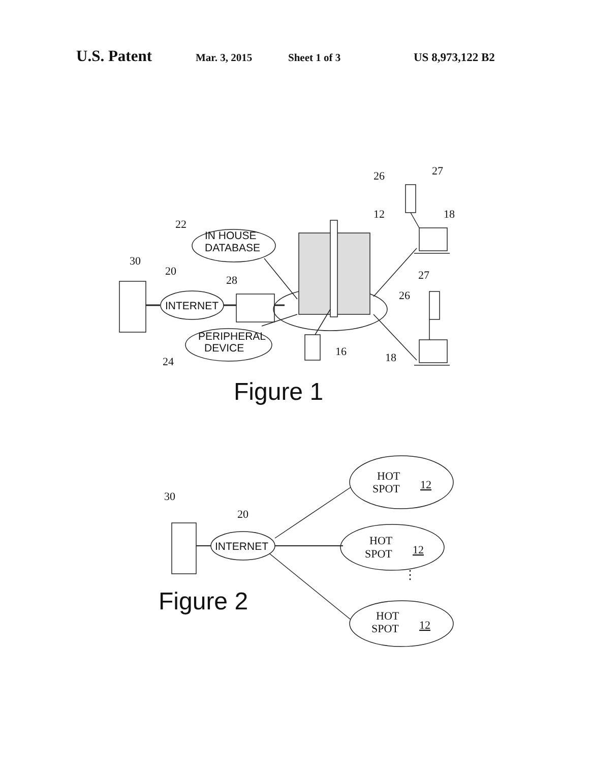U.S. Patent Mar. 3, 2015 Sheet 1 of 3 US 8,973,122 B2
12
18
26
27
27
26
22
30
20
28
24
16
18
IN HOUSE
DATABASE
INTERNET
PERIPHERAL
DEVICE
Figure 1
30
20
INTERNET
HOT
SPOT
12
HOT
SPOT
12
HOT
SPOT
12
⋮
Figure 2